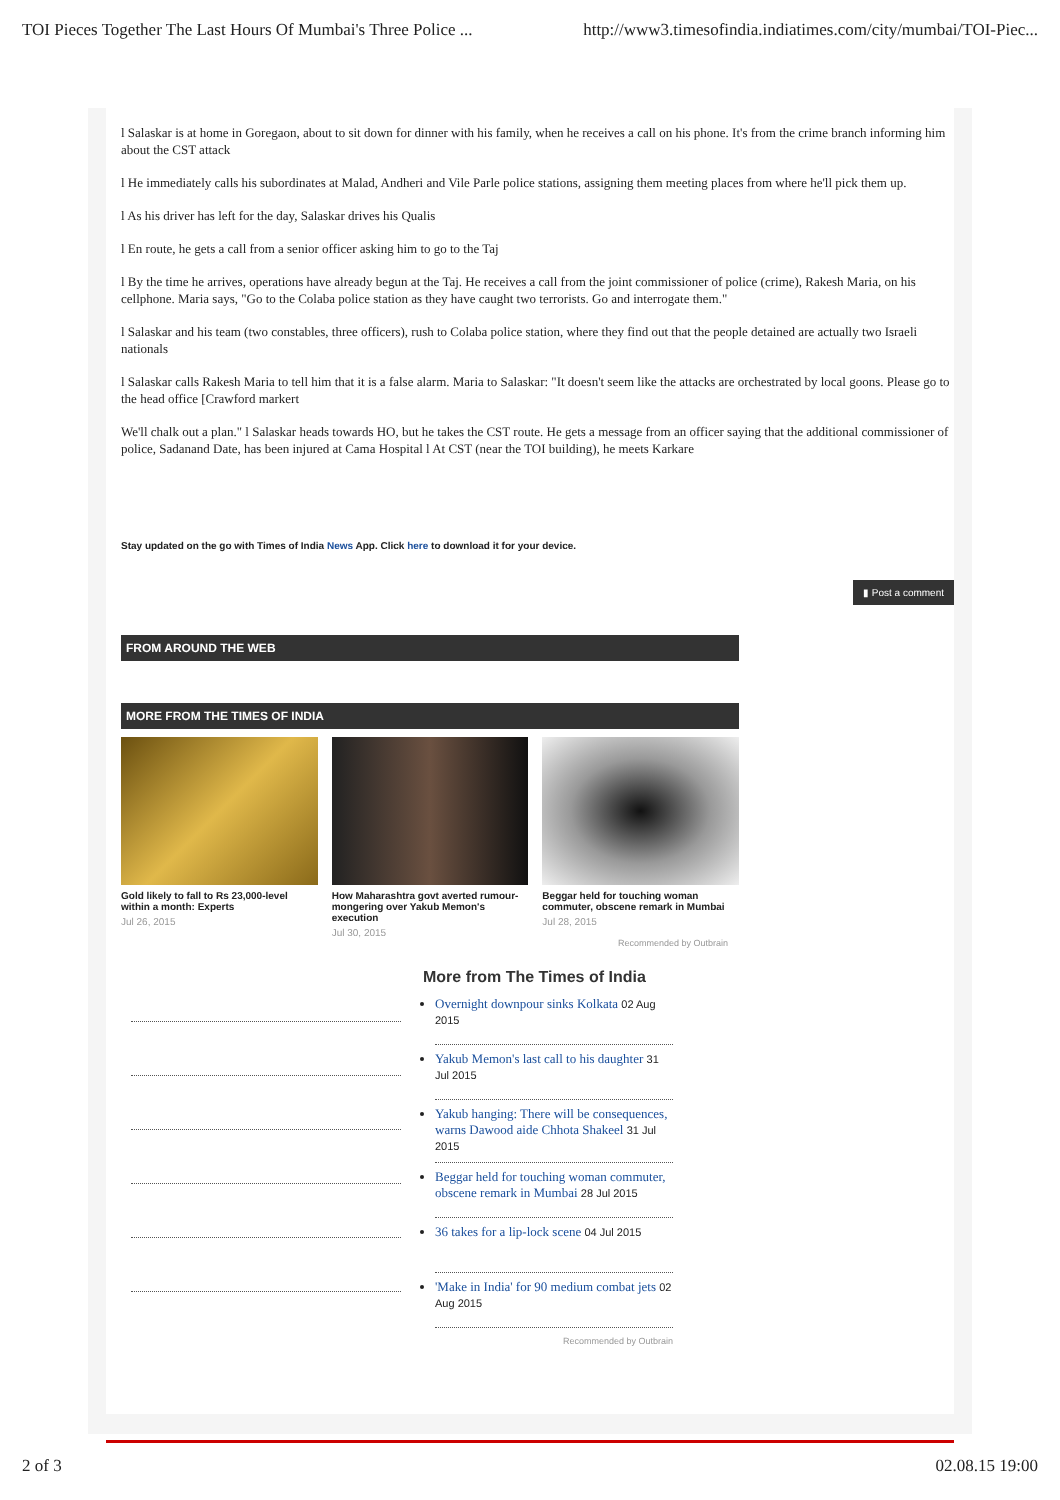TOI Pieces Together The Last Hours Of Mumbai's Three Police ... http://www3.timesofindia.indiatimes.com/city/mumbai/TOI-Piec...
l Salaskar is at home in Goregaon, about to sit down for dinner with his family, when he receives a call on his phone. It's from the crime branch informing him about the CST attack
l He immediately calls his subordinates at Malad, Andheri and Vile Parle police stations, assigning them meeting places from where he'll pick them up.
l As his driver has left for the day, Salaskar drives his Qualis
l En route, he gets a call from a senior officer asking him to go to the Taj
l By the time he arrives, operations have already begun at the Taj. He receives a call from the joint commissioner of police (crime), Rakesh Maria, on his cellphone. Maria says, "Go to the Colaba police station as they have caught two terrorists. Go and interrogate them."
l Salaskar and his team (two constables, three officers), rush to Colaba police station, where they find out that the people detained are actually two Israeli nationals
l Salaskar calls Rakesh Maria to tell him that it is a false alarm. Maria to Salaskar: "It doesn't seem like the attacks are orchestrated by local goons. Please go to the head office [Crawford markert
We'll chalk out a plan." l Salaskar heads towards HO, but he takes the CST route. He gets a message from an officer saying that the additional commissioner of police, Sadanand Date, has been injured at Cama Hospital l At CST (near the TOI building), he meets Karkare
Stay updated on the go with Times of India News App. Click here to download it for your device.
▮ Post a comment
FROM AROUND THE WEB
MORE FROM THE TIMES OF INDIA
Gold likely to fall to Rs 23,000-level within a month: Experts
Jul 26, 2015
How Maharashtra govt averted rumour-mongering over Yakub Memon's execution
Jul 30, 2015
Beggar held for touching woman commuter, obscene remark in Mumbai
Jul 28, 2015
Recommended by Outbrain
More from The Times of India
Overnight downpour sinks Kolkata 02 Aug 2015
Yakub Memon's last call to his daughter 31 Jul 2015
Yakub hanging: There will be consequences, warns Dawood aide Chhota Shakeel 31 Jul 2015
Beggar held for touching woman commuter, obscene remark in Mumbai 28 Jul 2015
36 takes for a lip-lock scene 04 Jul 2015
'Make in India' for 90 medium combat jets 02 Aug 2015
Recommended by Outbrain
2 of 3 02.08.15 19:00